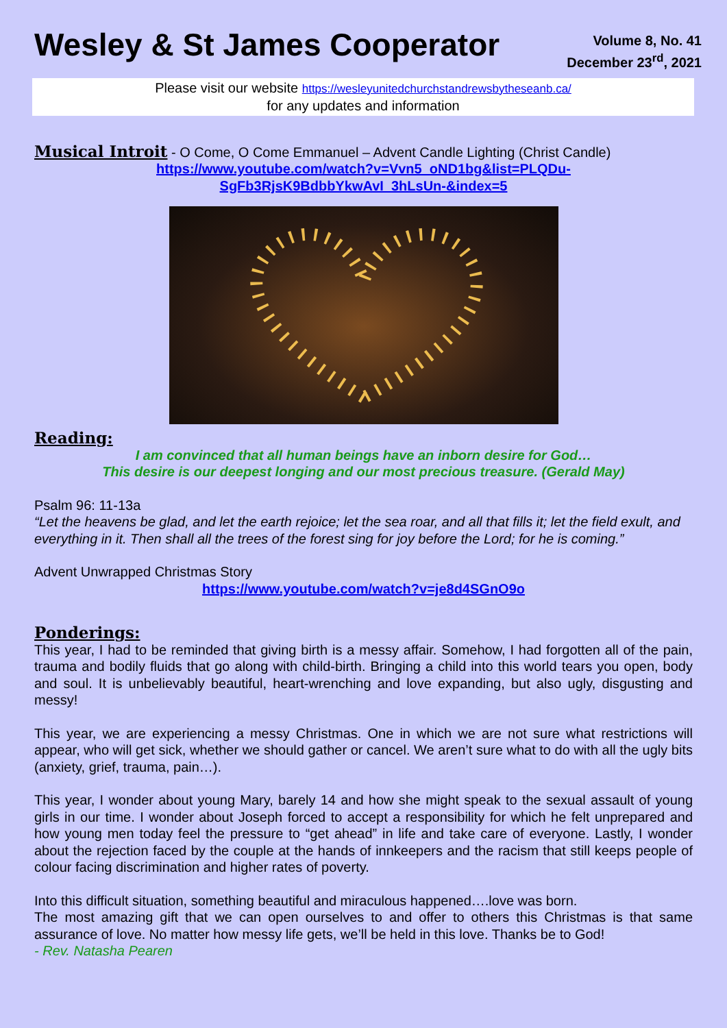Wesley & St James Cooperator
Volume 8, No. 41
December 23<sup>rd</sup>, 2021
Please visit our website https://wesleyunitedchurchstandrewsbytheseanb.ca/
for any updates and information
Musical Introit - O Come, O Come Emmanuel – Advent Candle Lighting (Christ Candle)
https://www.youtube.com/watch?v=Vvn5_oND1bg&list=PLQDu-
SgFb3RjsK9BdbbYkwAvI_3hLsUn-&index=5
Reading:
I am convinced that all human beings have an inborn desire for God…
This desire is our deepest longing and our most precious treasure. (Gerald May)
Psalm 96: 11-13a
“Let the heavens be glad, and let the earth rejoice; let the sea roar, and all that fills it; let the field exult, and everything in it. Then shall all the trees of the forest sing for joy before the Lord; for he is coming.”
Advent Unwrapped Christmas Story
https://www.youtube.com/watch?v=je8d4SGnO9o
Ponderings:
This year, I had to be reminded that giving birth is a messy affair. Somehow, I had forgotten all of the pain, trauma and bodily fluids that go along with child-birth. Bringing a child into this world tears you open, body and soul. It is unbelievably beautiful, heart-wrenching and love expanding, but also ugly, disgusting and messy!
This year, we are experiencing a messy Christmas. One in which we are not sure what restrictions will appear, who will get sick, whether we should gather or cancel. We aren’t sure what to do with all the ugly bits (anxiety, grief, trauma, pain…).
This year, I wonder about young Mary, barely 14 and how she might speak to the sexual assault of young girls in our time. I wonder about Joseph forced to accept a responsibility for which he felt unprepared and how young men today feel the pressure to “get ahead” in life and take care of everyone. Lastly, I wonder about the rejection faced by the couple at the hands of innkeepers and the racism that still keeps people of colour facing discrimination and higher rates of poverty.
Into this difficult situation, something beautiful and miraculous happened….love was born.
The most amazing gift that we can open ourselves to and offer to others this Christmas is that same assurance of love. No matter how messy life gets, we’ll be held in this love. Thanks be to God!
- Rev. Natasha Pearen